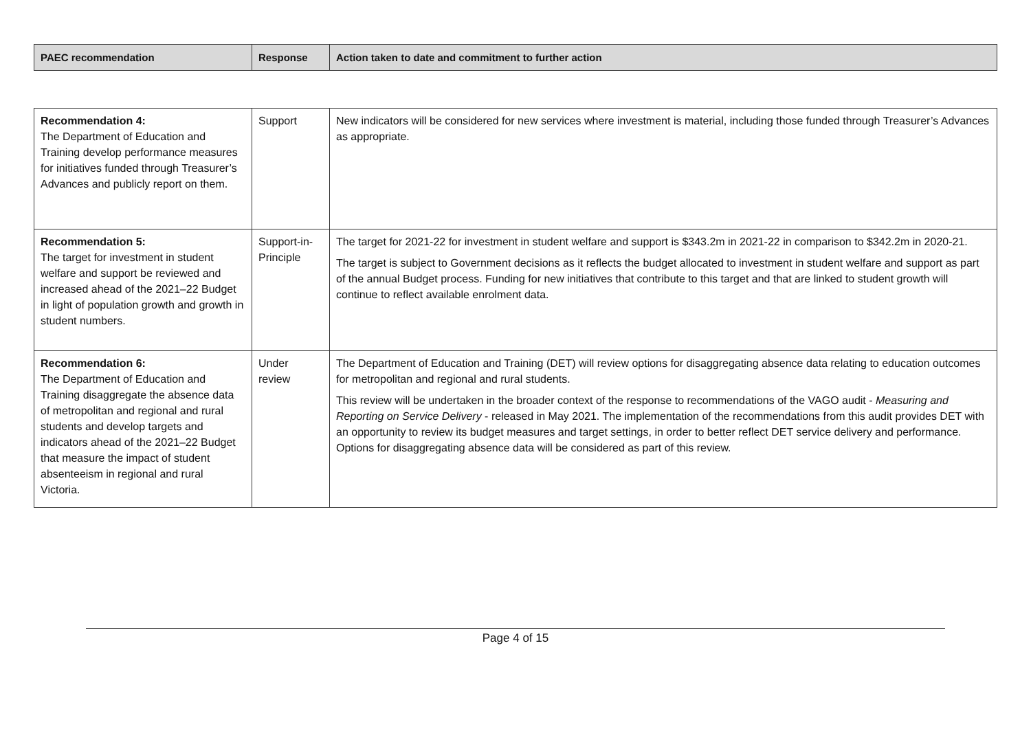| PAEC recommendation | Response | Action taken to date and commitment to further action |
| --- | --- | --- |
| Recommendation 4: The Department of Education and Training develop performance measures for initiatives funded through Treasurer’s Advances and publicly report on them. | Support | New indicators will be considered for new services where investment is material, including those funded through Treasurer’s Advances as appropriate. |
| Recommendation 5: The target for investment in student welfare and support be reviewed and increased ahead of the 2021–22 Budget in light of population growth and growth in student numbers. | Support-in-Principle | The target for 2021-22 for investment in student welfare and support is $343.2m in 2021-22 in comparison to $342.2m in 2020-21. The target is subject to Government decisions as it reflects the budget allocated to investment in student welfare and support as part of the annual Budget process. Funding for new initiatives that contribute to this target and that are linked to student growth will continue to reflect available enrolment data. |
| Recommendation 6: The Department of Education and Training disaggregate the absence data of metropolitan and regional and rural students and develop targets and indicators ahead of the 2021–22 Budget that measure the impact of student absenteeism in regional and rural Victoria. | Under review | The Department of Education and Training (DET) will review options for disaggregating absence data relating to education outcomes for metropolitan and regional and rural students. This review will be undertaken in the broader context of the response to recommendations of the VAGO audit - Measuring and Reporting on Service Delivery - released in May 2021. The implementation of the recommendations from this audit provides DET with an opportunity to review its budget measures and target settings, in order to better reflect DET service delivery and performance. Options for disaggregating absence data will be considered as part of this review. |
Page 4 of 15